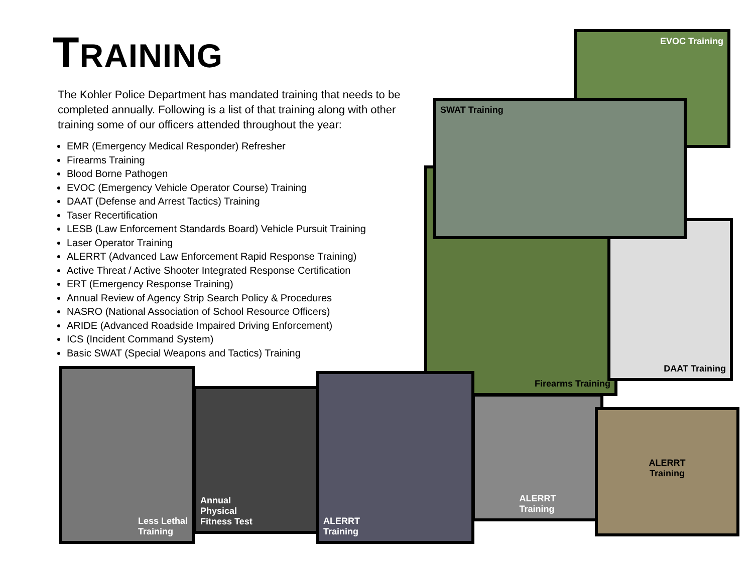TRAINING
The Kohler Police Department has mandated training that needs to be completed annually. Following is a list of that training along with other training some of our officers attended throughout the year:
EMR (Emergency Medical Responder) Refresher
Firearms Training
Blood Borne Pathogen
EVOC (Emergency Vehicle Operator Course) Training
DAAT (Defense and Arrest Tactics) Training
Taser Recertification
LESB (Law Enforcement Standards Board) Vehicle Pursuit Training
Laser Operator Training
ALERRT (Advanced Law Enforcement Rapid Response Training)
Active Threat / Active Shooter Integrated Response Certification
ERT (Emergency Response Training)
Annual Review of Agency Strip Search Policy & Procedures
NASRO (National Association of School Resource Officers)
ARIDE (Advanced Roadside Impaired Driving Enforcement)
ICS (Incident Command System)
Basic SWAT (Special Weapons and Tactics) Training
EVOC Training
Firearms Training
DAAT Training
SWAT Training
Less Lethal
Training
Annual
Physical
Fitness Test
ALERRT
Training
ALERRT
Training
ALERRT
Training